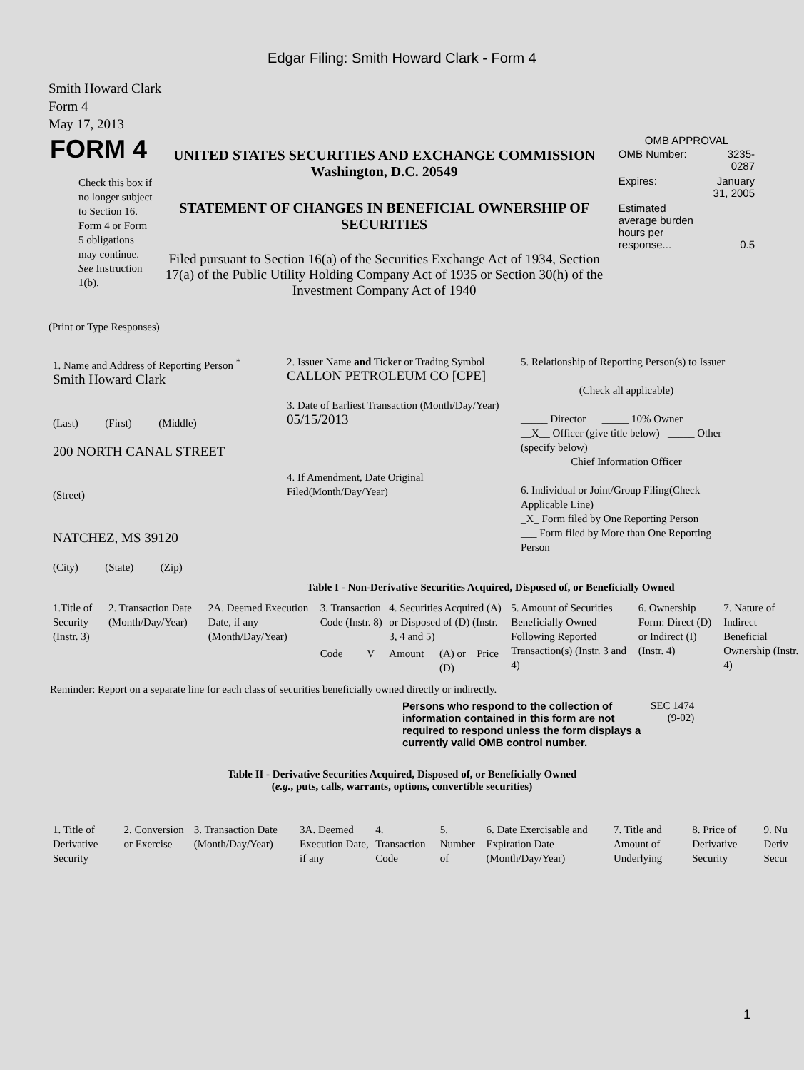Edgar Filing: Smith Howard Clark - Form 4
Smith Howard Clark
Form 4
May 17, 2013
| FORM 4 Check this box if no longer subject to Section 16. Form 4 or Form 5 obligations may continue. See Instruction 1(b). | UNITED STATES SECURITIES AND EXCHANGE COMMISSION Washington, D.C. 20549 STATEMENT OF CHANGES IN BENEFICIAL OWNERSHIP OF SECURITIES Filed pursuant to Section 16(a) of the Securities Exchange Act of 1934, Section 17(a) of the Public Utility Holding Company Act of 1935 or Section 30(h) of the Investment Company Act of 1940 | OMB APPROVAL / OMB Number: / 3235-0287 / / Expires: / January 31, 2005 / / Estimated average burden hours per response... / 0.5 / |
(Print or Type Responses)
| 1. Name and Address of Reporting Person <sup>*</sup> Smith Howard Clark (Last) (First) (Middle) 200 NORTH CANAL STREET (Street) NATCHEZ, MS 39120 (City) (State) (Zip) | 2. Issuer Name and Ticker or Trading Symbol CALLON PETROLEUM CO [CPE] 3. Date of Earliest Transaction (Month/Day/Year) 05/15/2013 4. If Amendment, Date Original Filed(Month/Day/Year) | 5. Relationship of Reporting Person(s) to Issuer (Check all applicable) _____ Director _____ 10% Owner __X__ Officer (give title below) _____ Other (specify below) Chief Information Officer 6. Individual or Joint/Group Filing(Check Applicable Line) _X_ Form filed by One Reporting Person ___ Form filed by More than One Reporting Person |
Table I - Non-Derivative Securities Acquired, Disposed of, or Beneficially Owned
| 1.Title of Security (Instr. 3) | 2. Transaction Date (Month/Day/Year) | 2A. Deemed Execution Date, if any (Month/Day/Year) | 3. Transaction Code (Instr. 8) | | 4. Securities Acquired (A) or Disposed of (D) (Instr. 3, 4 and 5) | | | 5. Amount of Securities Beneficially Owned Following Reported Transaction(s) (Instr. 3 and 4) | 6. Ownership Form: Direct (D) or Indirect (I) (Instr. 4) | 7. Nature of Indirect Beneficial Ownership (Instr. 4) |
| --- | --- | --- | --- | --- | --- | --- | --- | --- | --- | --- |
| | | | Code | V | Amount | (A) or (D) | Price | | | |
Reminder: Report on a separate line for each class of securities beneficially owned directly or indirectly.
| Persons who respond to the collection of information contained in this form are not required to respond unless the form displays a currently valid OMB control number. | SEC 1474 (9-02) |
Table II - Derivative Securities Acquired, Disposed of, or Beneficially Owned
(e.g., puts, calls, warrants, options, convertible securities)
| 1. Title of Derivative Security | 2. Conversion or Exercise | 3. Transaction Date (Month/Day/Year) | 3A. Deemed Execution Date, if any | 4. Transaction Code | 5. Number of | 6. Date Exercisable and Expiration Date (Month/Day/Year) | 7. Title and Amount of Underlying | 8. Price of Derivative Security | 9. Nu Deriv Secur |
| --- | --- | --- | --- | --- | --- | --- | --- | --- | --- |
1